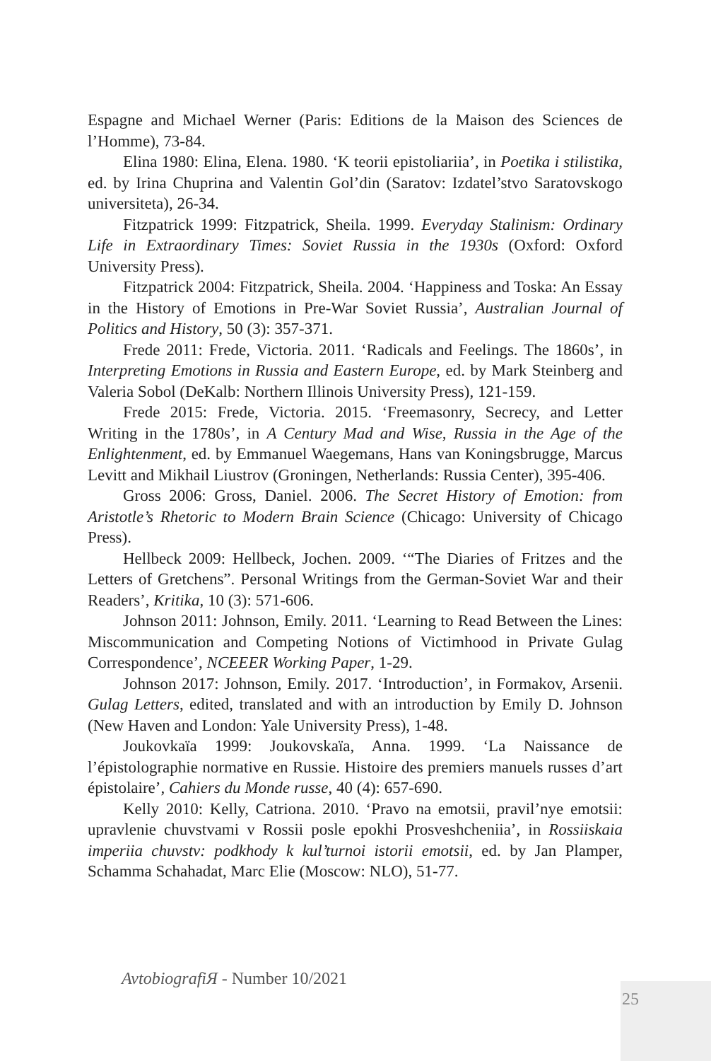Espagne and Michael Werner (Paris: Editions de la Maison des Sciences de l’Homme), 73-84.
Elina 1980: Elina, Elena. 1980. ‘K teorii epistoliariia’, in Poetika i stilistika, ed. by Irina Chuprina and Valentin Gol’din (Saratov: Izdatel’stvo Saratovskogo universiteta), 26-34.
Fitzpatrick 1999: Fitzpatrick, Sheila. 1999. Everyday Stalinism: Ordinary Life in Extraordinary Times: Soviet Russia in the 1930s (Oxford: Oxford University Press).
Fitzpatrick 2004: Fitzpatrick, Sheila. 2004. ‘Happiness and Toska: An Essay in the History of Emotions in Pre-War Soviet Russia’, Australian Journal of Politics and History, 50 (3): 357-371.
Frede 2011: Frede, Victoria. 2011. ‘Radicals and Feelings. The 1860s’, in Interpreting Emotions in Russia and Eastern Europe, ed. by Mark Steinberg and Valeria Sobol (DeKalb: Northern Illinois University Press), 121-159.
Frede 2015: Frede, Victoria. 2015. ‘Freemasonry, Secrecy, and Letter Writing in the 1780s’, in A Century Mad and Wise, Russia in the Age of the Enlightenment, ed. by Emmanuel Waegemans, Hans van Koningsbrugge, Marcus Levitt and Mikhail Liustrov (Groningen, Netherlands: Russia Center), 395-406.
Gross 2006: Gross, Daniel. 2006. The Secret History of Emotion: from Aristotle’s Rhetoric to Modern Brain Science (Chicago: University of Chicago Press).
Hellbeck 2009: Hellbeck, Jochen. 2009. ‘“The Diaries of Fritzes and the Letters of Gretchens”. Personal Writings from the German-Soviet War and their Readers’, Kritika, 10 (3): 571-606.
Johnson 2011: Johnson, Emily. 2011. ‘Learning to Read Between the Lines: Miscommunication and Competing Notions of Victimhood in Private Gulag Correspondence’, NCEEER Working Paper, 1-29.
Johnson 2017: Johnson, Emily. 2017. ‘Introduction’, in Formakov, Arsenii. Gulag Letters, edited, translated and with an introduction by Emily D. Johnson (New Haven and London: Yale University Press), 1-48.
Joukovkaïa 1999: Joukovskaïa, Anna. 1999. ‘La Naissance de l’épistolographie normative en Russie. Histoire des premiers manuels russes d’art épistolaire’, Cahiers du Monde russe, 40 (4): 657-690.
Kelly 2010: Kelly, Catriona. 2010. ‘Pravo na emotsii, pravil’nye emotsii: upravlenie chuvstvami v Rossii posle epokhi Prosveshcheniia’, in Rossiiskaia imperiia chuvstv: podkhody k kul’turnoi istorii emotsii, ed. by Jan Plamper, Schamma Schahadat, Marc Elie (Moscow: NLO), 51-77.
AvtobiografiЯ - Number 10/2021
25